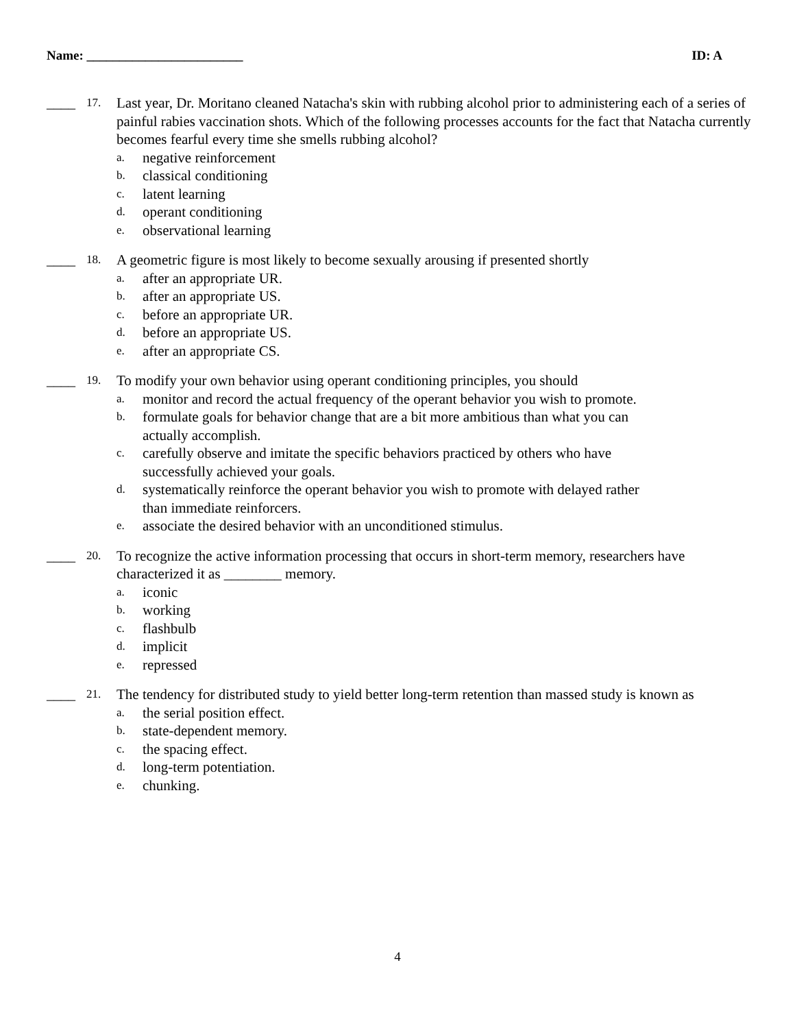Name: ________________________ ID: A
____
17.
Last year, Dr. Moritano cleaned Natacha's skin with rubbing alcohol prior to administering each of a series of painful rabies vaccination shots. Which of the following processes accounts for the fact that Natacha currently becomes fearful every time she smells rubbing alcohol?
a. negative reinforcement
b. classical conditioning
c. latent learning
d. operant conditioning
e. observational learning
____
18.
A geometric figure is most likely to become sexually arousing if presented shortly
a. after an appropriate UR.
b. after an appropriate US.
c. before an appropriate UR.
d. before an appropriate US.
e. after an appropriate CS.
____
19.
To modify your own behavior using operant conditioning principles, you should
a. monitor and record the actual frequency of the operant behavior you wish to promote.
b. formulate goals for behavior change that are a bit more ambitious than what you can actually accomplish.
c. carefully observe and imitate the specific behaviors practiced by others who have successfully achieved your goals.
d. systematically reinforce the operant behavior you wish to promote with delayed rather than immediate reinforcers.
e. associate the desired behavior with an unconditioned stimulus.
____
20.
To recognize the active information processing that occurs in short-term memory, researchers have characterized it as ________ memory.
a. iconic
b. working
c. flashbulb
d. implicit
e. repressed
____
21.
The tendency for distributed study to yield better long-term retention than massed study is known as
a. the serial position effect.
b. state-dependent memory.
c. the spacing effect.
d. long-term potentiation.
e. chunking.
4